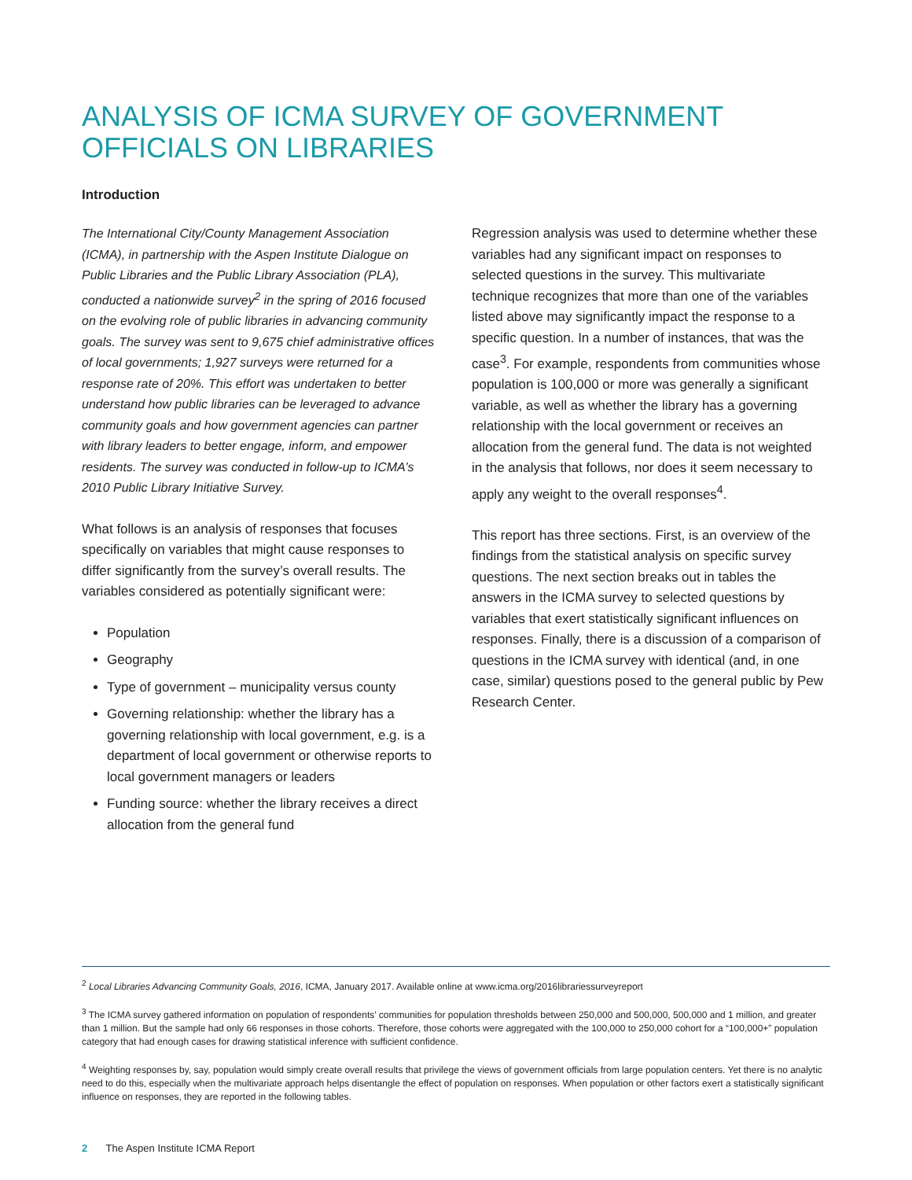ANALYSIS OF ICMA SURVEY OF GOVERNMENT OFFICIALS ON LIBRARIES
Introduction
The International City/County Management Association (ICMA), in partnership with the Aspen Institute Dialogue on Public Libraries and the Public Library Association (PLA), conducted a nationwide survey<sup>2</sup> in the spring of 2016 focused on the evolving role of public libraries in advancing community goals. The survey was sent to 9,675 chief administrative offices of local governments; 1,927 surveys were returned for a response rate of 20%. This effort was undertaken to better understand how public libraries can be leveraged to advance community goals and how government agencies can partner with library leaders to better engage, inform, and empower residents. The survey was conducted in follow-up to ICMA’s 2010 Public Library Initiative Survey.
What follows is an analysis of responses that focuses specifically on variables that might cause responses to differ significantly from the survey’s overall results. The variables considered as potentially significant were:
Population
Geography
Type of government – municipality versus county
Governing relationship: whether the library has a governing relationship with local government, e.g. is a department of local government or otherwise reports to local government managers or leaders
Funding source: whether the library receives a direct allocation from the general fund
Regression analysis was used to determine whether these variables had any significant impact on responses to selected questions in the survey. This multivariate technique recognizes that more than one of the variables listed above may significantly impact the response to a specific question. In a number of instances, that was the case<sup>3</sup>. For example, respondents from communities whose population is 100,000 or more was generally a significant variable, as well as whether the library has a governing relationship with the local government or receives an allocation from the general fund. The data is not weighted in the analysis that follows, nor does it seem necessary to apply any weight to the overall responses<sup>4</sup>.
This report has three sections. First, is an overview of the findings from the statistical analysis on specific survey questions. The next section breaks out in tables the answers in the ICMA survey to selected questions by variables that exert statistically significant influences on responses. Finally, there is a discussion of a comparison of questions in the ICMA survey with identical (and, in one case, similar) questions posed to the general public by Pew Research Center.
<sup>2</sup> Local Libraries Advancing Community Goals, 2016, ICMA, January 2017. Available online at www.icma.org/2016librariessurveyreport
<sup>3</sup> The ICMA survey gathered information on population of respondents’ communities for population thresholds between 250,000 and 500,000, 500,000 and 1 million, and greater than 1 million. But the sample had only 66 responses in those cohorts. Therefore, those cohorts were aggregated with the 100,000 to 250,000 cohort for a “100,000+” population category that had enough cases for drawing statistical inference with sufficient confidence.
<sup>4</sup> Weighting responses by, say, population would simply create overall results that privilege the views of government officials from large population centers. Yet there is no analytic need to do this, especially when the multivariate approach helps disentangle the effect of population on responses. When population or other factors exert a statistically significant influence on responses, they are reported in the following tables.
2 The Aspen Institute ICMA Report